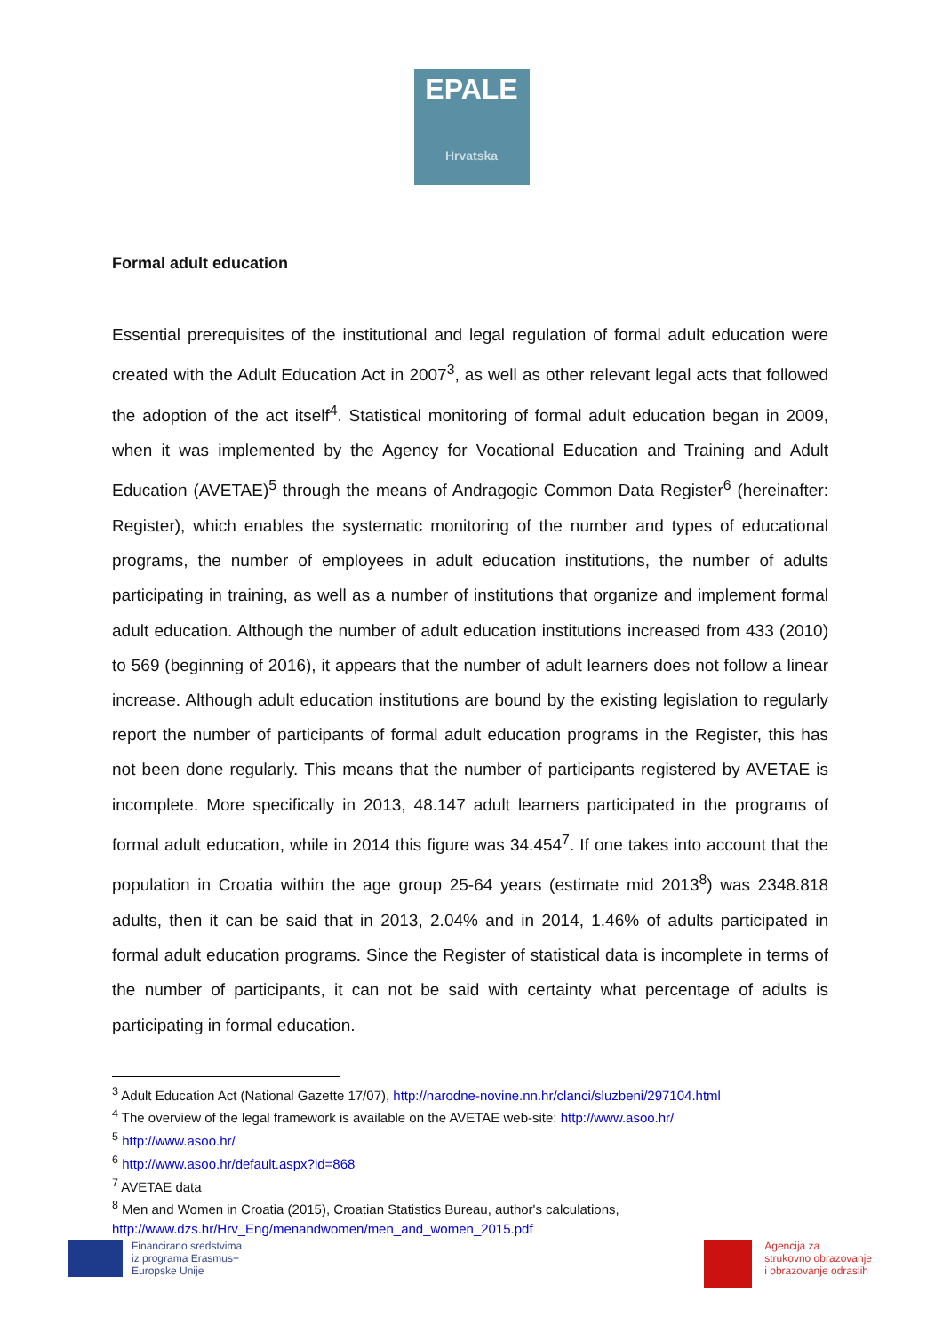EPALE
Hrvatska
Formal adult education
Essential prerequisites of the institutional and legal regulation of formal adult education were created with the Adult Education Act in 2007<sup>3</sup>, as well as other relevant legal acts that followed the adoption of the act itself<sup>4</sup>. Statistical monitoring of formal adult education began in 2009, when it was implemented by the Agency for Vocational Education and Training and Adult Education (AVETAE)<sup>5</sup> through the means of Andragogic Common Data Register<sup>6</sup> (hereinafter: Register), which enables the systematic monitoring of the number and types of educational programs, the number of employees in adult education institutions, the number of adults participating in training, as well as a number of institutions that organize and implement formal adult education. Although the number of adult education institutions increased from 433 (2010) to 569 (beginning of 2016), it appears that the number of adult learners does not follow a linear increase. Although adult education institutions are bound by the existing legislation to regularly report the number of participants of formal adult education programs in the Register, this has not been done regularly. This means that the number of participants registered by AVETAE is incomplete. More specifically in 2013, 48.147 adult learners participated in the programs of formal adult education, while in 2014 this figure was 34.454<sup>7</sup>. If one takes into account that the population in Croatia within the age group 25-64 years (estimate mid 2013<sup>8</sup>) was 2348.818 adults, then it can be said that in 2013, 2.04% and in 2014, 1.46% of adults participated in formal adult education programs. Since the Register of statistical data is incomplete in terms of the number of participants, it can not be said with certainty what percentage of adults is participating in formal education.
<sup>3</sup> Adult Education Act (National Gazette 17/07), http://narodne-novine.nn.hr/clanci/sluzbeni/297104.html
<sup>4</sup> The overview of the legal framework is available on the AVETAE web-site: http://www.asoo.hr/
<sup>5</sup> http://www.asoo.hr/
<sup>6</sup> http://www.asoo.hr/default.aspx?id=868
<sup>7</sup> AVETAE data
<sup>8</sup> Men and Women in Croatia (2015), Croatian Statistics Bureau, author's calculations, http://www.dzs.hr/Hrv_Eng/menandwomen/men_and_women_2015.pdf
Financirano sredstvima
iz programa Erasmus+
Europske Unije
Agencija za
strukovno obrazovanje
i obrazovanje odraslih